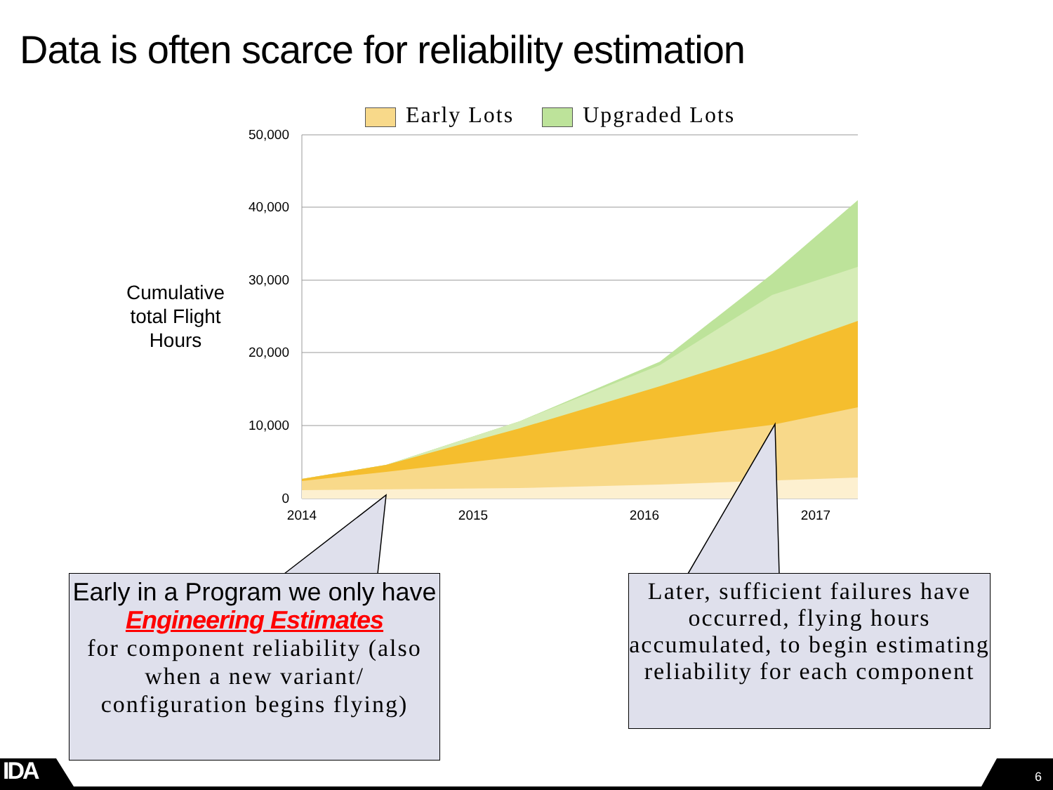Data is often scarce for reliability estimation
Early Lots Upgraded Lots
Cumulative total Flight Hours
50,000
40,000
30,000
20,000
10,000
0
2014
2015
2016
2017
Early in a Program we only have Engineering Estimates
for component reliability (also when a new variant/ configuration begins flying)
Later, sufficient failures have occurred, flying hours accumulated, to begin estimating reliability for each component
IDA 6